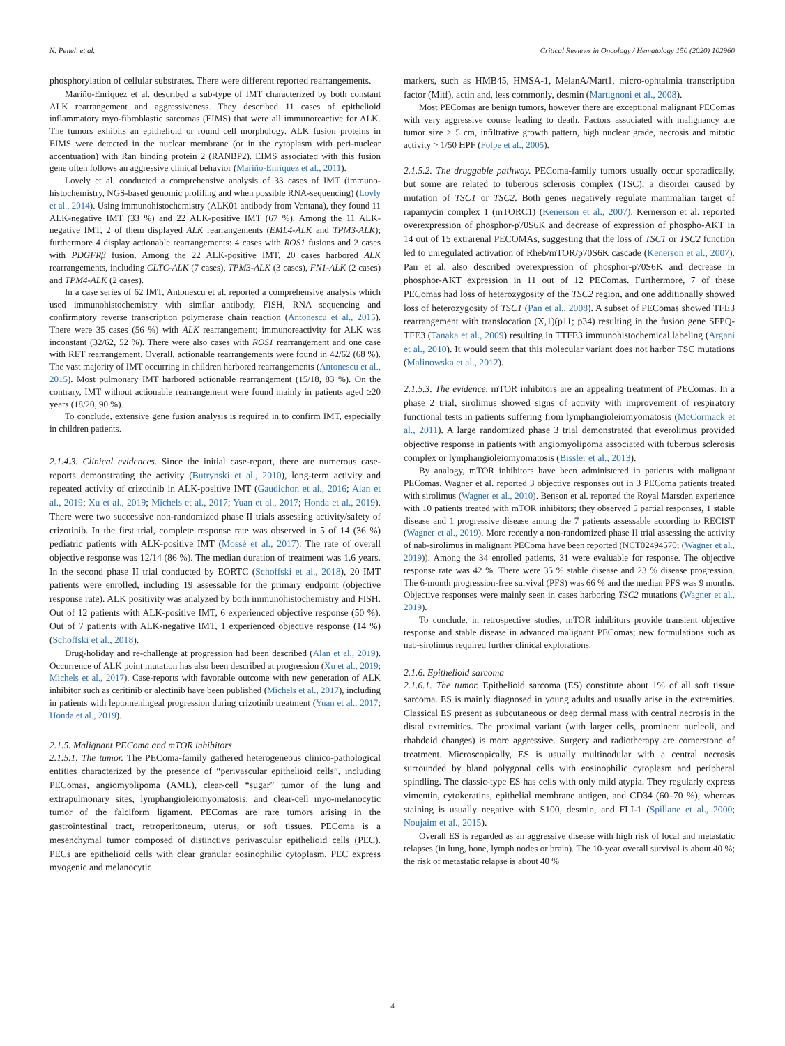N. Penel, et al. Critical Reviews in Oncology / Hematology 150 (2020) 102960
phosphorylation of cellular substrates. There were different reported rearrangements.
Mariño-Enríquez et al. described a sub-type of IMT characterized by both constant ALK rearrangement and aggressiveness. They described 11 cases of epithelioid inflammatory myo-fibroblastic sarcomas (EIMS) that were all immunoreactive for ALK. The tumors exhibits an epithelioid or round cell morphology. ALK fusion proteins in EIMS were detected in the nuclear membrane (or in the cytoplasm with peri-nuclear accentuation) with Ran binding protein 2 (RANBP2). EIMS associated with this fusion gene often follows an aggressive clinical behavior (Mariño-Enríquez et al., 2011).
Lovely et al. conducted a comprehensive analysis of 33 cases of IMT (immuno-histochemistry, NGS-based genomic profiling and when possible RNA-sequencing) (Lovly et al., 2014). Using immunohistochemistry (ALK01 antibody from Ventana), they found 11 ALK-negative IMT (33 %) and 22 ALK-positive IMT (67 %). Among the 11 ALK-negative IMT, 2 of them displayed ALK rearrangements (EML4-ALK and TPM3-ALK); furthermore 4 display actionable rearrangements: 4 cases with ROS1 fusions and 2 cases with PDGFRβ fusion. Among the 22 ALK-positive IMT, 20 cases harbored ALK rearrangements, including CLTC-ALK (7 cases), TPM3-ALK (3 cases), FN1-ALK (2 cases) and TPM4-ALK (2 cases).
In a case series of 62 IMT, Antonescu et al. reported a comprehensive analysis which used immunohistochemistry with similar antibody, FISH, RNA sequencing and confirmatory reverse transcription polymerase chain reaction (Antonescu et al., 2015). There were 35 cases (56 %) with ALK rearrangement; immunoreactivity for ALK was inconstant (32/62, 52 %). There were also cases with ROS1 rearrangement and one case with RET rearrangement. Overall, actionable rearrangements were found in 42/62 (68 %). The vast majority of IMT occurring in children harbored rearrangements (Antonescu et al., 2015). Most pulmonary IMT harbored actionable rearrangement (15/18, 83 %). On the contrary, IMT without actionable rearrangement were found mainly in patients aged ≥20 years (18/20, 90 %).
To conclude, extensive gene fusion analysis is required in to confirm IMT, especially in children patients.
2.1.4.3. Clinical evidences. Since the initial case-report, there are numerous case-reports demonstrating the activity (Butrynski et al., 2010), long-term activity and repeated activity of crizotinib in ALK-positive IMT (Gaudichon et al., 2016; Alan et al., 2019; Xu et al., 2019; Michels et al., 2017; Yuan et al., 2017; Honda et al., 2019). There were two successive non-randomized phase II trials assessing activity/safety of crizotinib. In the first trial, complete response rate was observed in 5 of 14 (36 %) pediatric patients with ALK-positive IMT (Mossé et al., 2017). The rate of overall objective response was 12/14 (86 %). The median duration of treatment was 1.6 years. In the second phase II trial conducted by EORTC (Schoffski et al., 2018), 20 IMT patients were enrolled, including 19 assessable for the primary endpoint (objective response rate). ALK positivity was analyzed by both immunohistochemistry and FISH. Out of 12 patients with ALK-positive IMT, 6 experienced objective response (50 %). Out of 7 patients with ALK-negative IMT, 1 experienced objective response (14 %) (Schoffski et al., 2018).
Drug-holiday and re-challenge at progression had been described (Alan et al., 2019). Occurrence of ALK point mutation has also been described at progression (Xu et al., 2019; Michels et al., 2017). Case-reports with favorable outcome with new generation of ALK inhibitor such as ceritinib or alectinib have been published (Michels et al., 2017), including in patients with leptomeningeal progression during crizotinib treatment (Yuan et al., 2017; Honda et al., 2019).
2.1.5. Malignant PEComa and mTOR inhibitors
2.1.5.1. The tumor. The PEComa-family gathered heterogeneous clinico-pathological entities characterized by the presence of “perivascular epithelioid cells”, including PEComas, angiomyolipoma (AML), clear-cell “sugar” tumor of the lung and extrapulmonary sites, lymphangioleiomyomatosis, and clear-cell myo-melanocytic tumor of the falciform ligament. PEComas are rare tumors arising in the gastrointestinal tract, retroperitoneum, uterus, or soft tissues. PEComa is a mesenchymal tumor composed of distinctive perivascular epithelioid cells (PEC). PECs are epithelioid cells with clear granular eosinophilic cytoplasm. PEC express myogenic and melanocytic
markers, such as HMB45, HMSA-1, MelanA/Mart1, micro-ophtalmia transcription factor (Mitf), actin and, less commonly, desmin (Martignoni et al., 2008).
Most PEComas are benign tumors, however there are exceptional malignant PEComas with very aggressive course leading to death. Factors associated with malignancy are tumor size > 5 cm, infiltrative growth pattern, high nuclear grade, necrosis and mitotic activity > 1/50 HPF (Folpe et al., 2005).
2.1.5.2. The druggable pathway. PEComa-family tumors usually occur sporadically, but some are related to tuberous sclerosis complex (TSC), a disorder caused by mutation of TSC1 or TSC2. Both genes negatively regulate mammalian target of rapamycin complex 1 (mTORC1) (Kenerson et al., 2007). Kernerson et al. reported overexpression of phosphor-p70S6K and decrease of expression of phospho-AKT in 14 out of 15 extrarenal PECOMAs, suggesting that the loss of TSC1 or TSC2 function led to unregulated activation of Rheb/mTOR/p70S6K cascade (Kenerson et al., 2007). Pan et al. also described overexpression of phosphor-p70S6K and decrease in phosphor-AKT expression in 11 out of 12 PEComas. Furthermore, 7 of these PEComas had loss of heterozygosity of the TSC2 region, and one additionally showed loss of heterozygosity of TSC1 (Pan et al., 2008). A subset of PEComas showed TFE3 rearrangement with translocation (X,1)(p11; p34) resulting in the fusion gene SFPQ-TFE3 (Tanaka et al., 2009) resulting in TTFE3 immunohistochemical labeling (Argani et al., 2010). It would seem that this molecular variant does not harbor TSC mutations (Malinowska et al., 2012).
2.1.5.3. The evidence. mTOR inhibitors are an appealing treatment of PEComas. In a phase 2 trial, sirolimus showed signs of activity with improvement of respiratory functional tests in patients suffering from lymphangioleiomyomatosis (McCormack et al., 2011). A large randomized phase 3 trial demonstrated that everolimus provided objective response in patients with angiomyolipoma associated with tuberous sclerosis complex or lymphangioleiomyomatosis (Bissler et al., 2013).
By analogy, mTOR inhibitors have been administered in patients with malignant PEComas. Wagner et al. reported 3 objective responses out in 3 PEComa patients treated with sirolimus (Wagner et al., 2010). Benson et al. reported the Royal Marsden experience with 10 patients treated with mTOR inhibitors; they observed 5 partial responses, 1 stable disease and 1 progressive disease among the 7 patients assessable according to RECIST (Wagner et al., 2019). More recently a non-randomized phase II trial assessing the activity of nab-sirolimus in malignant PEComa have been reported (NCT02494570; (Wagner et al., 2019)). Among the 34 enrolled patients, 31 were evaluable for response. The objective response rate was 42 %. There were 35 % stable disease and 23 % disease progression. The 6-month progression-free survival (PFS) was 66 % and the median PFS was 9 months. Objective responses were mainly seen in cases harboring TSC2 mutations (Wagner et al., 2019).
To conclude, in retrospective studies, mTOR inhibitors provide transient objective response and stable disease in advanced malignant PEComas; new formulations such as nab-sirolimus required further clinical explorations.
2.1.6. Epithelioid sarcoma
2.1.6.1. The tumor. Epithelioid sarcoma (ES) constitute about 1% of all soft tissue sarcoma. ES is mainly diagnosed in young adults and usually arise in the extremities. Classical ES present as subcutaneous or deep dermal mass with central necrosis in the distal extremities. The proximal variant (with larger cells, prominent nucleoli, and rhabdoid changes) is more aggressive. Surgery and radiotherapy are cornerstone of treatment. Microscopically, ES is usually multinodular with a central necrosis surrounded by bland polygonal cells with eosinophilic cytoplasm and peripheral spindling. The classic-type ES has cells with only mild atypia. They regularly express vimentin, cytokeratins, epithelial membrane antigen, and CD34 (60–70 %), whereas staining is usually negative with S100, desmin, and FLI-1 (Spillane et al., 2000; Noujaim et al., 2015).
Overall ES is regarded as an aggressive disease with high risk of local and metastatic relapses (in lung, bone, lymph nodes or brain). The 10-year overall survival is about 40 %; the risk of metastatic relapse is about 40 %
4